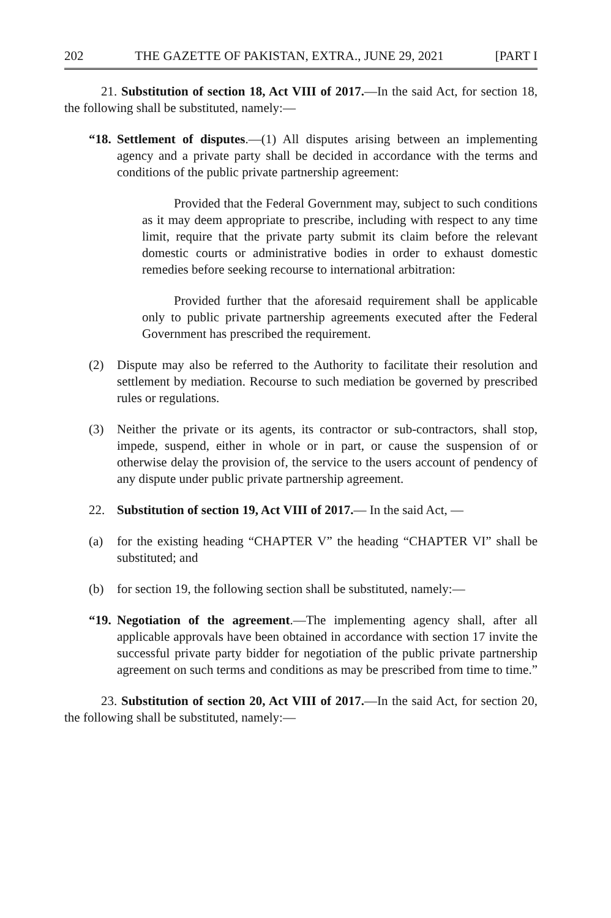202 THE GAZETTE OF PAKISTAN, EXTRA., JUNE 29, 2021 [PART I
21. Substitution of section 18, Act VIII of 2017.—In the said Act, for section 18, the following shall be substituted, namely:—
“18. Settlement of disputes.—(1) All disputes arising between an implementing agency and a private party shall be decided in accordance with the terms and conditions of the public private partnership agreement:
Provided that the Federal Government may, subject to such conditions as it may deem appropriate to prescribe, including with respect to any time limit, require that the private party submit its claim before the relevant domestic courts or administrative bodies in order to exhaust domestic remedies before seeking recourse to international arbitration:
Provided further that the aforesaid requirement shall be applicable only to public private partnership agreements executed after the Federal Government has prescribed the requirement.
(2) Dispute may also be referred to the Authority to facilitate their resolution and settlement by mediation. Recourse to such mediation be governed by prescribed rules or regulations.
(3) Neither the private or its agents, its contractor or sub-contractors, shall stop, impede, suspend, either in whole or in part, or cause the suspension of or otherwise delay the provision of, the service to the users account of pendency of any dispute under public private partnership agreement.
22. Substitution of section 19, Act VIII of 2017.— In the said Act, —
(a) for the existing heading “CHAPTER V” the heading “CHAPTER VI” shall be substituted; and
(b) for section 19, the following section shall be substituted, namely:—
“19. Negotiation of the agreement.—The implementing agency shall, after all applicable approvals have been obtained in accordance with section 17 invite the successful private party bidder for negotiation of the public private partnership agreement on such terms and conditions as may be prescribed from time to time.”
23. Substitution of section 20, Act VIII of 2017.—In the said Act, for section 20, the following shall be substituted, namely:—